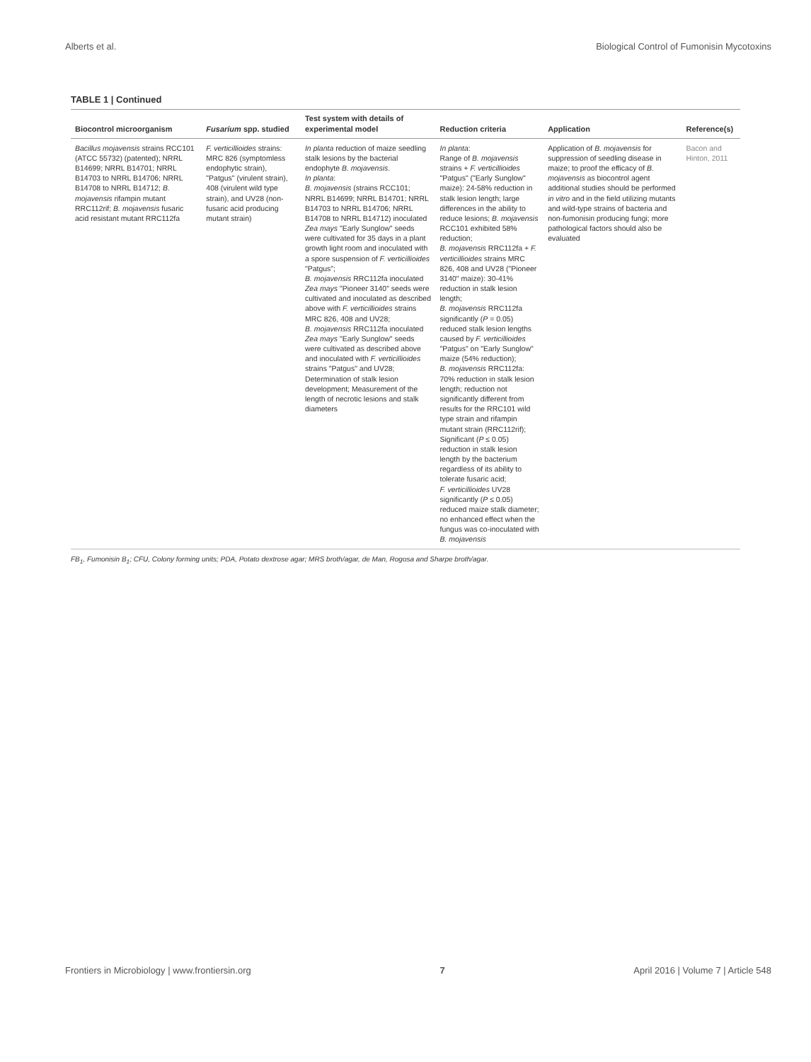Alberts et al. Biological Control of Fumonisin Mycotoxins
TABLE 1 | Continued
| Biocontrol microorganism | Fusarium spp. studied | Test system with details of experimental model | Reduction criteria | Application | Reference(s) |
| --- | --- | --- | --- | --- | --- |
| Bacillus mojavensis strains RCC101 (ATCC 55732) (patented); NRRL B14699; NRRL B14701; NRRL B14703 to NRRL B14706; NRRL B14708 to NRRL B14712; B. mojavensis rifampin mutant RRC112rif; B. mojavensis fusaric acid resistant mutant RRC112fa | F. verticillioides strains: MRC 826 (symptomless endophytic strain), "Patgus" (virulent strain), 408 (virulent wild type strain), and UV28 (non-fusaric acid producing mutant strain) | In planta reduction of maize seedling stalk lesions by the bacterial endophyte B. mojavensis . In planta : B. mojavensis (strains RCC101; NRRL B14699; NRRL B14701; NRRL B14703 to NRRL B14706; NRRL B14708 to NRRL B14712) inoculated Zea mays "Early Sunglow" seeds were cultivated for 35 days in a plant growth light room and inoculated with a spore suspension of F. verticillioides "Patgus"; B. mojavensis RRC112fa inoculated Zea mays "Pioneer 3140" seeds were cultivated and inoculated as described above with F. verticillioides strains MRC 826, 408 and UV28; B. mojavensis RRC112fa inoculated Zea mays "Early Sunglow" seeds were cultivated as described above and inoculated with F. verticillioides strains "Patgus" and UV28; Determination of stalk lesion development; Measurement of the length of necrotic lesions and stalk diameters | In planta : Range of B. mojavensis strains + F. verticillioides "Patgus" ("Early Sunglow" maize): 24-58% reduction in stalk lesion length; large differences in the ability to reduce lesions; B. mojavensis RCC101 exhibited 58% reduction; B. mojavensis RRC112fa + F. verticillioides strains MRC 826, 408 and UV28 ("Pioneer 3140" maize): 30-41% reduction in stalk lesion length; B. mojavensis RRC112fa significantly ( P = 0.05) reduced stalk lesion lengths caused by F. verticillioides "Patgus" on "Early Sunglow" maize (54% reduction); B. mojavensis RRC112fa: 70% reduction in stalk lesion length; reduction not significantly different from results for the RRC101 wild type strain and rifampin mutant strain (RRC112rif); Significant ( P ≤ 0.05) reduction in stalk lesion length by the bacterium regardless of its ability to tolerate fusaric acid; F. verticillioides UV28 significantly ( P ≤ 0.05) reduced maize stalk diameter; no enhanced effect when the fungus was co-inoculated with B. mojavensis | Application of B. mojavensis for suppression of seedling disease in maize; to proof the efficacy of B. mojavensis as biocontrol agent additional studies should be performed in vitro and in the field utilizing mutants and wild-type strains of bacteria and non-fumonisin producing fungi; more pathological factors should also be evaluated | Bacon and Hinton, 2011 |
FB<sub>1</sub>, Fumonisin B<sub>1</sub>; CFU, Colony forming units; PDA, Potato dextrose agar; MRS broth/agar, de Man, Rogosa and Sharpe broth/agar.
Frontiers in Microbiology | www.frontiersin.org 7 April 2016 | Volume 7 | Article 548